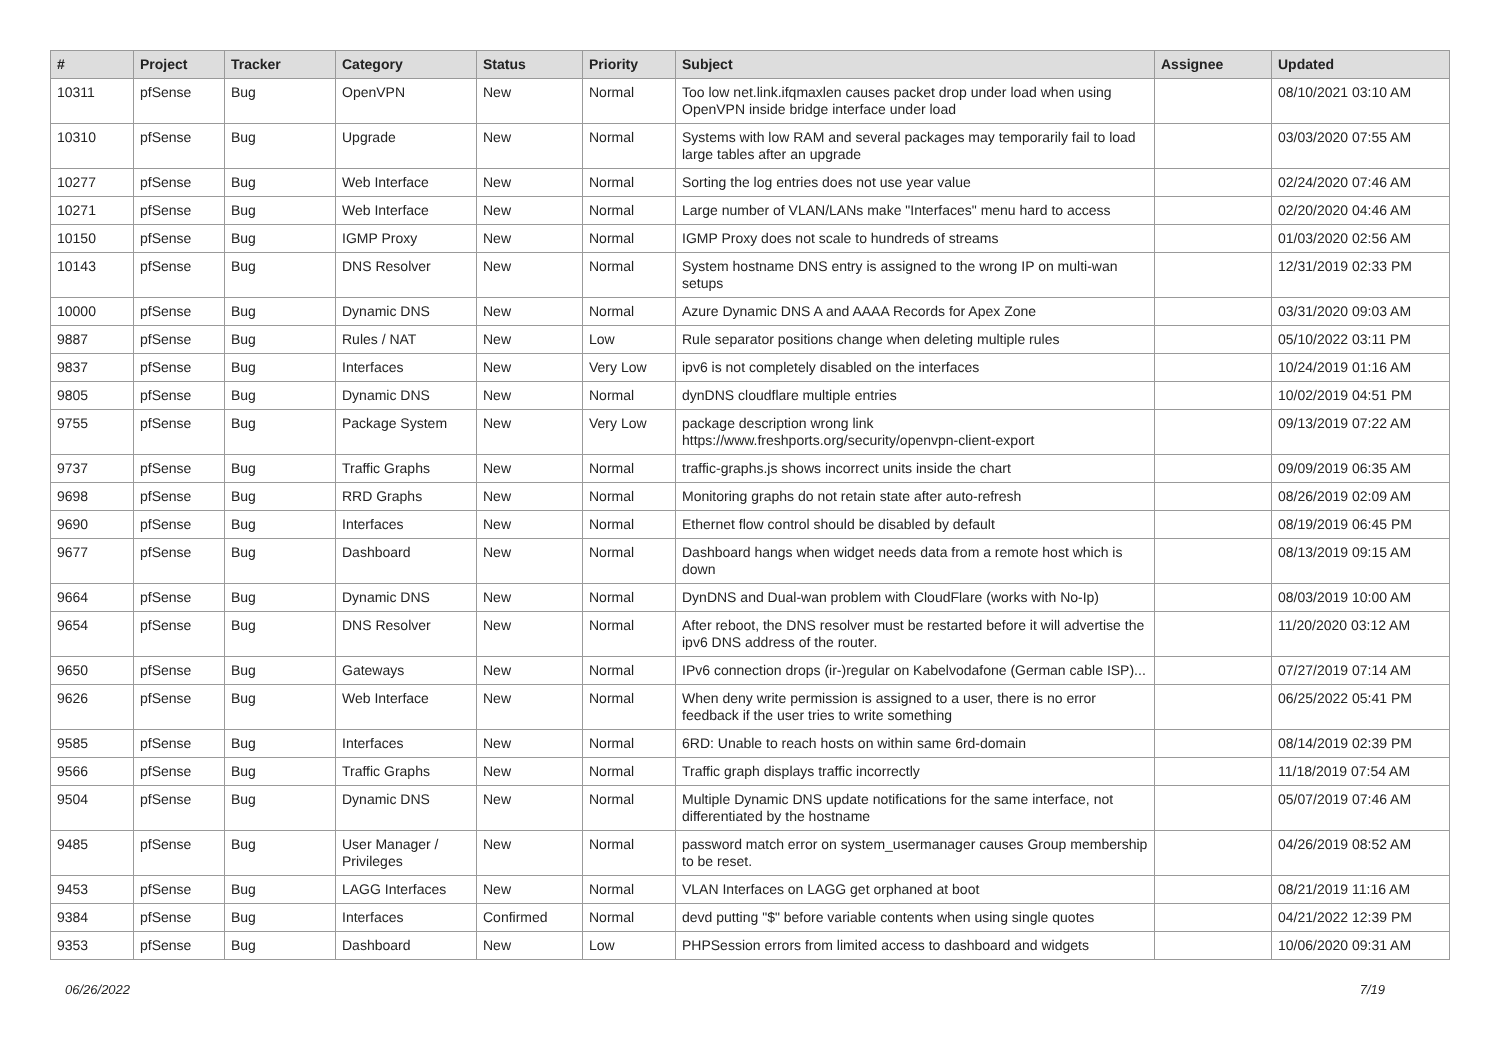| # | Project | Tracker | Category | Status | Priority | Subject | Assignee | Updated |
| --- | --- | --- | --- | --- | --- | --- | --- | --- |
| 10311 | pfSense | Bug | OpenVPN | New | Normal | Too low net.link.ifqmaxlen causes packet drop under load when using OpenVPN inside bridge interface under load | | 08/10/2021 03:10 AM |
| 10310 | pfSense | Bug | Upgrade | New | Normal | Systems with low RAM and several packages may temporarily fail to load large tables after an upgrade | | 03/03/2020 07:55 AM |
| 10277 | pfSense | Bug | Web Interface | New | Normal | Sorting the log entries does not use year value | | 02/24/2020 07:46 AM |
| 10271 | pfSense | Bug | Web Interface | New | Normal | Large number of VLAN/LANs make "Interfaces" menu hard to access | | 02/20/2020 04:46 AM |
| 10150 | pfSense | Bug | IGMP Proxy | New | Normal | IGMP Proxy does not scale to hundreds of streams | | 01/03/2020 02:56 AM |
| 10143 | pfSense | Bug | DNS Resolver | New | Normal | System hostname DNS entry is assigned to the wrong IP on multi-wan setups | | 12/31/2019 02:33 PM |
| 10000 | pfSense | Bug | Dynamic DNS | New | Normal | Azure Dynamic DNS A and AAAA Records for Apex Zone | | 03/31/2020 09:03 AM |
| 9887 | pfSense | Bug | Rules / NAT | New | Low | Rule separator positions change when deleting multiple rules | | 05/10/2022 03:11 PM |
| 9837 | pfSense | Bug | Interfaces | New | Very Low | ipv6 is not completely disabled on the interfaces | | 10/24/2019 01:16 AM |
| 9805 | pfSense | Bug | Dynamic DNS | New | Normal | dynDNS cloudflare multiple entries | | 10/02/2019 04:51 PM |
| 9755 | pfSense | Bug | Package System | New | Very Low | package description wrong link https://www.freshports.org/security/openvpn-client-export | | 09/13/2019 07:22 AM |
| 9737 | pfSense | Bug | Traffic Graphs | New | Normal | traffic-graphs.js shows incorrect units inside the chart | | 09/09/2019 06:35 AM |
| 9698 | pfSense | Bug | RRD Graphs | New | Normal | Monitoring graphs do not retain state after auto-refresh | | 08/26/2019 02:09 AM |
| 9690 | pfSense | Bug | Interfaces | New | Normal | Ethernet flow control should be disabled by default | | 08/19/2019 06:45 PM |
| 9677 | pfSense | Bug | Dashboard | New | Normal | Dashboard hangs when widget needs data from a remote host which is down | | 08/13/2019 09:15 AM |
| 9664 | pfSense | Bug | Dynamic DNS | New | Normal | DynDNS and Dual-wan problem with CloudFlare (works with No-Ip) | | 08/03/2019 10:00 AM |
| 9654 | pfSense | Bug | DNS Resolver | New | Normal | After reboot, the DNS resolver must be restarted before it will advertise the ipv6 DNS address of the router. | | 11/20/2020 03:12 AM |
| 9650 | pfSense | Bug | Gateways | New | Normal | IPv6 connection drops (ir-)regular on Kabelvodafone (German cable ISP)... | | 07/27/2019 07:14 AM |
| 9626 | pfSense | Bug | Web Interface | New | Normal | When deny write permission is assigned to a user, there is no error feedback if the user tries to write something | | 06/25/2022 05:41 PM |
| 9585 | pfSense | Bug | Interfaces | New | Normal | 6RD: Unable to reach hosts on within same 6rd-domain | | 08/14/2019 02:39 PM |
| 9566 | pfSense | Bug | Traffic Graphs | New | Normal | Traffic graph displays traffic incorrectly | | 11/18/2019 07:54 AM |
| 9504 | pfSense | Bug | Dynamic DNS | New | Normal | Multiple Dynamic DNS update notifications for the same interface, not differentiated by the hostname | | 05/07/2019 07:46 AM |
| 9485 | pfSense | Bug | User Manager / Privileges | New | Normal | password match error on system_usermanager causes Group membership to be reset. | | 04/26/2019 08:52 AM |
| 9453 | pfSense | Bug | LAGG Interfaces | New | Normal | VLAN Interfaces on LAGG get orphaned at boot | | 08/21/2019 11:16 AM |
| 9384 | pfSense | Bug | Interfaces | Confirmed | Normal | devd putting "$" before variable contents when using single quotes | | 04/21/2022 12:39 PM |
| 9353 | pfSense | Bug | Dashboard | New | Low | PHPSession errors from limited access to dashboard and widgets | | 10/06/2020 09:31 AM |
06/26/2022 7/19